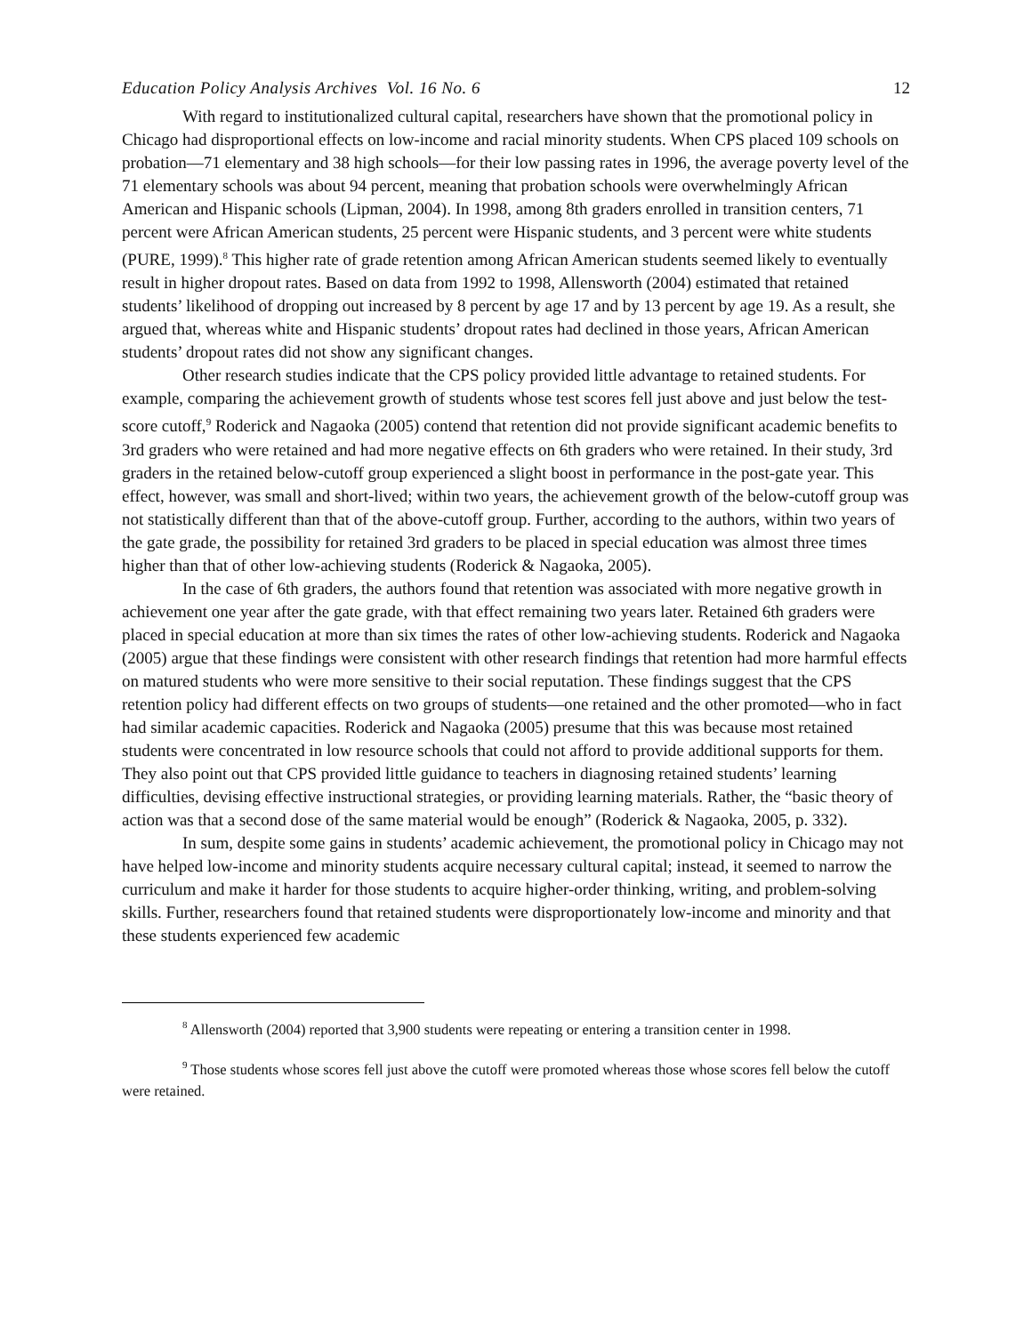Education Policy Analysis Archives Vol. 16 No. 6 12
With regard to institutionalized cultural capital, researchers have shown that the promotional policy in Chicago had disproportional effects on low-income and racial minority students. When CPS placed 109 schools on probation—71 elementary and 38 high schools—for their low passing rates in 1996, the average poverty level of the 71 elementary schools was about 94 percent, meaning that probation schools were overwhelmingly African American and Hispanic schools (Lipman, 2004). In 1998, among 8th graders enrolled in transition centers, 71 percent were African American students, 25 percent were Hispanic students, and 3 percent were white students (PURE, 1999).<sup>8</sup> This higher rate of grade retention among African American students seemed likely to eventually result in higher dropout rates. Based on data from 1992 to 1998, Allensworth (2004) estimated that retained students’ likelihood of dropping out increased by 8 percent by age 17 and by 13 percent by age 19. As a result, she argued that, whereas white and Hispanic students’ dropout rates had declined in those years, African American students’ dropout rates did not show any significant changes.
Other research studies indicate that the CPS policy provided little advantage to retained students. For example, comparing the achievement growth of students whose test scores fell just above and just below the test-score cutoff,<sup>9</sup> Roderick and Nagaoka (2005) contend that retention did not provide significant academic benefits to 3rd graders who were retained and had more negative effects on 6th graders who were retained. In their study, 3rd graders in the retained below-cutoff group experienced a slight boost in performance in the post-gate year. This effect, however, was small and short-lived; within two years, the achievement growth of the below-cutoff group was not statistically different than that of the above-cutoff group. Further, according to the authors, within two years of the gate grade, the possibility for retained 3rd graders to be placed in special education was almost three times higher than that of other low-achieving students (Roderick & Nagaoka, 2005).
In the case of 6th graders, the authors found that retention was associated with more negative growth in achievement one year after the gate grade, with that effect remaining two years later. Retained 6th graders were placed in special education at more than six times the rates of other low-achieving students. Roderick and Nagaoka (2005) argue that these findings were consistent with other research findings that retention had more harmful effects on matured students who were more sensitive to their social reputation. These findings suggest that the CPS retention policy had different effects on two groups of students—one retained and the other promoted—who in fact had similar academic capacities. Roderick and Nagaoka (2005) presume that this was because most retained students were concentrated in low resource schools that could not afford to provide additional supports for them. They also point out that CPS provided little guidance to teachers in diagnosing retained students’ learning difficulties, devising effective instructional strategies, or providing learning materials. Rather, the “basic theory of action was that a second dose of the same material would be enough” (Roderick & Nagaoka, 2005, p. 332).
In sum, despite some gains in students’ academic achievement, the promotional policy in Chicago may not have helped low-income and minority students acquire necessary cultural capital; instead, it seemed to narrow the curriculum and make it harder for those students to acquire higher-order thinking, writing, and problem-solving skills. Further, researchers found that retained students were disproportionately low-income and minority and that these students experienced few academic
<sup>8</sup> Allensworth (2004) reported that 3,900 students were repeating or entering a transition center in 1998.
<sup>9</sup> Those students whose scores fell just above the cutoff were promoted whereas those whose scores fell below the cutoff were retained.